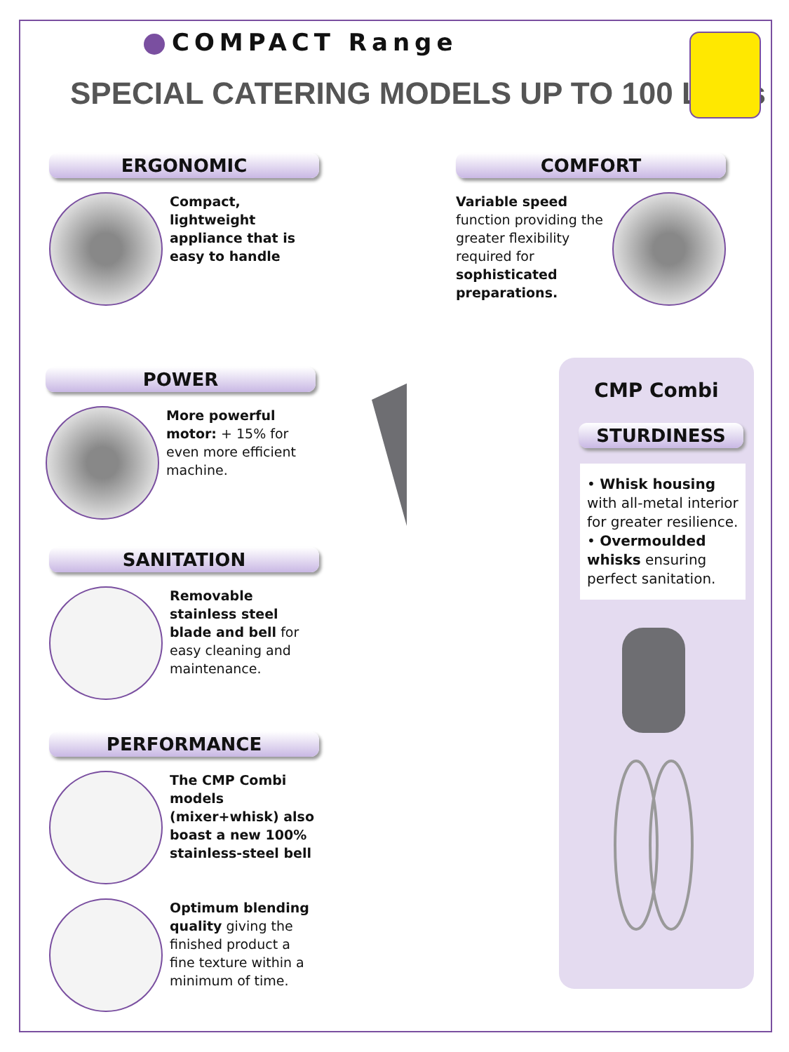COMPACT Range
SPECIAL CATERING MODELS UP TO 100 Liters
ERGONOMIC
Compact, lightweight appliance that is easy to handle
COMFORT
Variable speed function providing the greater flexibility required for sophisticated preparations.
POWER
More powerful motor: + 15% for even more efficient machine.
SANITATION
Removable stainless steel blade and bell for easy cleaning and maintenance.
PERFORMANCE
The CMP Combi models (mixer+whisk) also boast a new 100% stainless-steel bell
Optimum blending quality giving the finished product a fine texture within a minimum of time.
CMP Combi
STURDINESS
• Whisk housing with all-metal interior for greater resilience.
• Overmoulded whisks ensuring perfect sanitation.